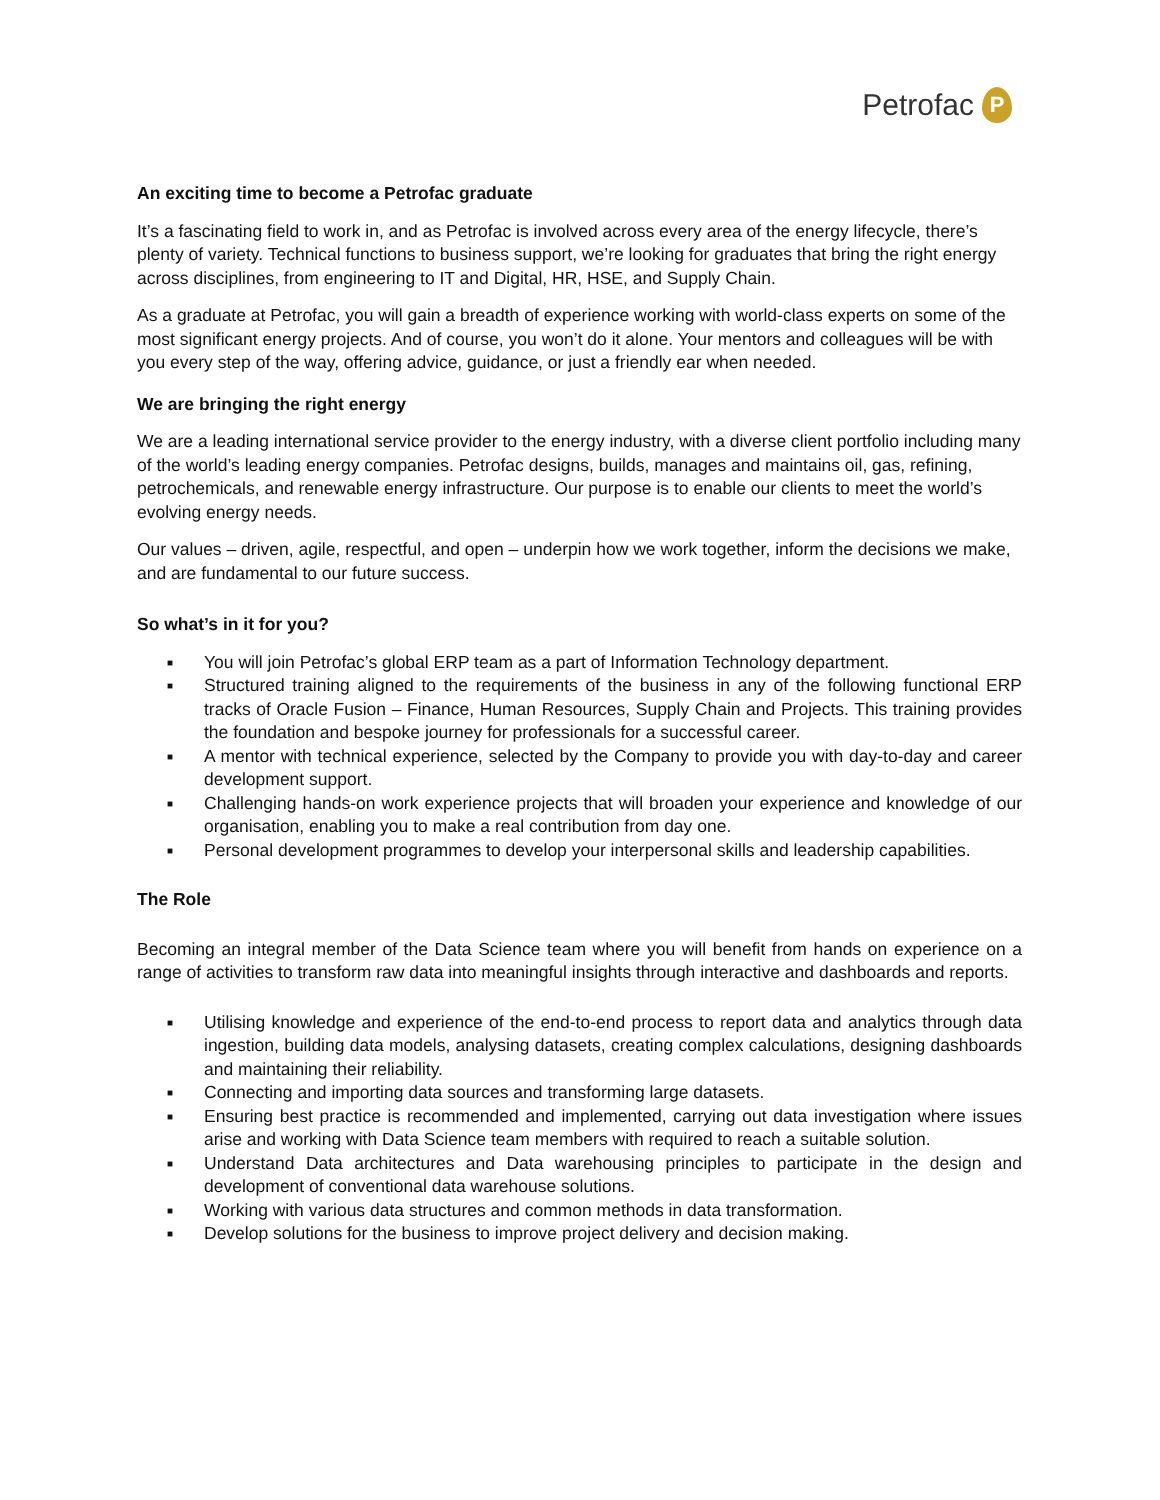Petrofac P
An exciting time to become a Petrofac graduate
It’s a fascinating field to work in, and as Petrofac is involved across every area of the energy lifecycle, there’s plenty of variety. Technical functions to business support, we’re looking for graduates that bring the right energy across disciplines, from engineering to IT and Digital, HR, HSE, and Supply Chain.
As a graduate at Petrofac, you will gain a breadth of experience working with world-class experts on some of the most significant energy projects. And of course, you won’t do it alone. Your mentors and colleagues will be with you every step of the way, offering advice, guidance, or just a friendly ear when needed.
We are bringing the right energy
We are a leading international service provider to the energy industry, with a diverse client portfolio including many of the world’s leading energy companies. Petrofac designs, builds, manages and maintains oil, gas, refining, petrochemicals, and renewable energy infrastructure. Our purpose is to enable our clients to meet the world’s evolving energy needs.
Our values – driven, agile, respectful, and open – underpin how we work together, inform the decisions we make, and are fundamental to our future success.
So what’s in it for you?
■ You will join Petrofac’s global ERP team as a part of Information Technology department.
■ Structured training aligned to the requirements of the business in any of the following functional ERP tracks of Oracle Fusion – Finance, Human Resources, Supply Chain and Projects. This training provides the foundation and bespoke journey for professionals for a successful career.
■ A mentor with technical experience, selected by the Company to provide you with day-to-day and career development support.
■ Challenging hands-on work experience projects that will broaden your experience and knowledge of our organisation, enabling you to make a real contribution from day one.
■ Personal development programmes to develop your interpersonal skills and leadership capabilities.
The Role
Becoming an integral member of the Data Science team where you will benefit from hands on experience on a range of activities to transform raw data into meaningful insights through interactive and dashboards and reports.
■ Utilising knowledge and experience of the end-to-end process to report data and analytics through data ingestion, building data models, analysing datasets, creating complex calculations, designing dashboards and maintaining their reliability.
■ Connecting and importing data sources and transforming large datasets.
■ Ensuring best practice is recommended and implemented, carrying out data investigation where issues arise and working with Data Science team members with required to reach a suitable solution.
■ Understand Data architectures and Data warehousing principles to participate in the design and development of conventional data warehouse solutions.
■ Working with various data structures and common methods in data transformation.
■ Develop solutions for the business to improve project delivery and decision making.